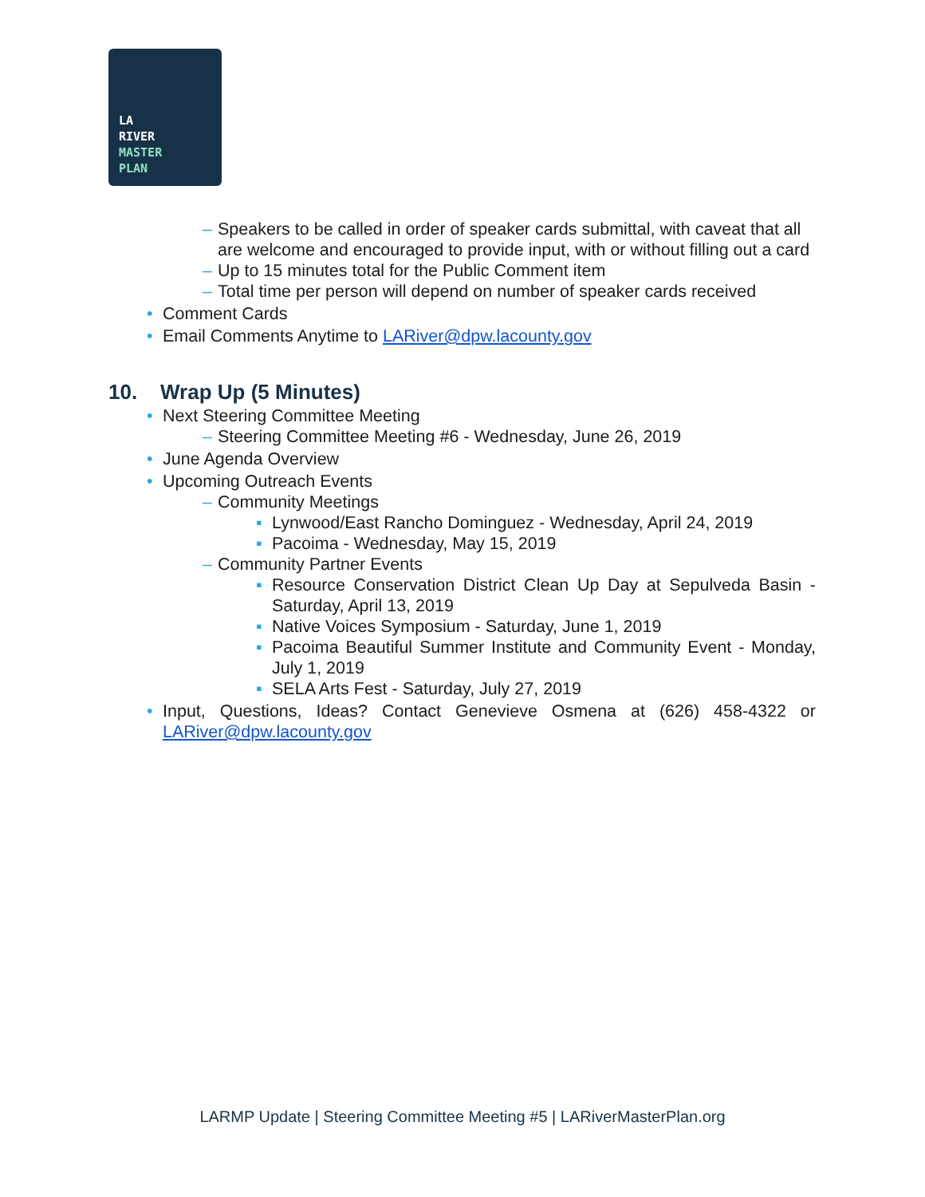LA
RIVER
MASTER
PLAN
– Speakers to be called in order of speaker cards submittal, with caveat that all are welcome and encouraged to provide input, with or without filling out a card
– Up to 15 minutes total for the Public Comment item
– Total time per person will depend on number of speaker cards received
• Comment Cards
• Email Comments Anytime to LARiver@dpw.lacounty.gov
10. Wrap Up (5 Minutes)
• Next Steering Committee Meeting
– Steering Committee Meeting #6 - Wednesday, June 26, 2019
• June Agenda Overview
• Upcoming Outreach Events
– Community Meetings
▪ Lynwood/East Rancho Dominguez - Wednesday, April 24, 2019
▪ Pacoima - Wednesday, May 15, 2019
– Community Partner Events
▪ Resource Conservation District Clean Up Day at Sepulveda Basin - Saturday, April 13, 2019
▪ Native Voices Symposium - Saturday, June 1, 2019
▪ Pacoima Beautiful Summer Institute and Community Event - Monday, July 1, 2019
▪ SELA Arts Fest - Saturday, July 27, 2019
• Input, Questions, Ideas? Contact Genevieve Osmena at (626) 458-4322 or LARiver@dpw.lacounty.gov
LARMP Update | Steering Committee Meeting #5 | LARiverMasterPlan.org